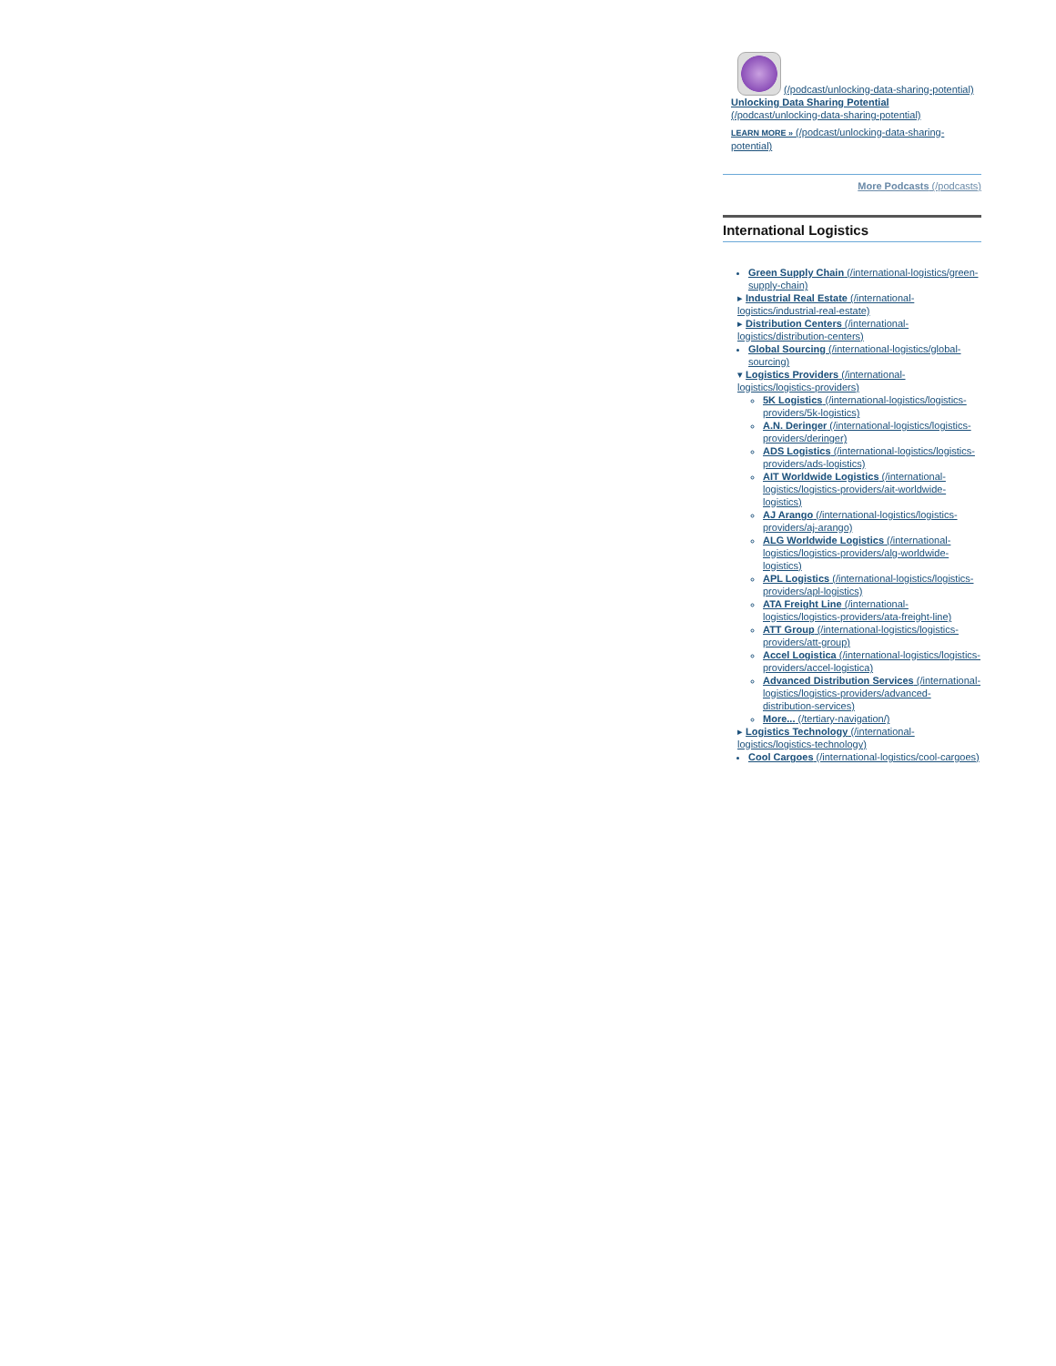(/podcast/unlocking-data-sharing-potential)
Unlocking Data Sharing Potential
(/podcast/unlocking-data-sharing-potential)
LEARN MORE » (/podcast/unlocking-data-sharing-potential)
More Podcasts (/podcasts)
International Logistics
Green Supply Chain (/international-logistics/green-supply-chain)
▸ Industrial Real Estate (/international-logistics/industrial-real-estate)
▸ Distribution Centers (/international-logistics/distribution-centers)
Global Sourcing (/international-logistics/global-sourcing)
▾ Logistics Providers (/international-logistics/logistics-providers)
5K Logistics (/international-logistics/logistics-providers/5k-logistics)
A.N. Deringer (/international-logistics/logistics-providers/deringer)
ADS Logistics (/international-logistics/logistics-providers/ads-logistics)
AIT Worldwide Logistics (/international-logistics/logistics-providers/ait-worldwide-logistics)
AJ Arango (/international-logistics/logistics-providers/aj-arango)
ALG Worldwide Logistics (/international-logistics/logistics-providers/alg-worldwide-logistics)
APL Logistics (/international-logistics/logistics-providers/apl-logistics)
ATA Freight Line (/international-logistics/logistics-providers/ata-freight-line)
ATT Group (/international-logistics/logistics-providers/att-group)
Accel Logistica (/international-logistics/logistics-providers/accel-logistica)
Advanced Distribution Services (/international-logistics/logistics-providers/advanced-distribution-services)
More... (/tertiary-navigation/)
▸ Logistics Technology (/international-logistics/logistics-technology)
Cool Cargoes (/international-logistics/cool-cargoes)